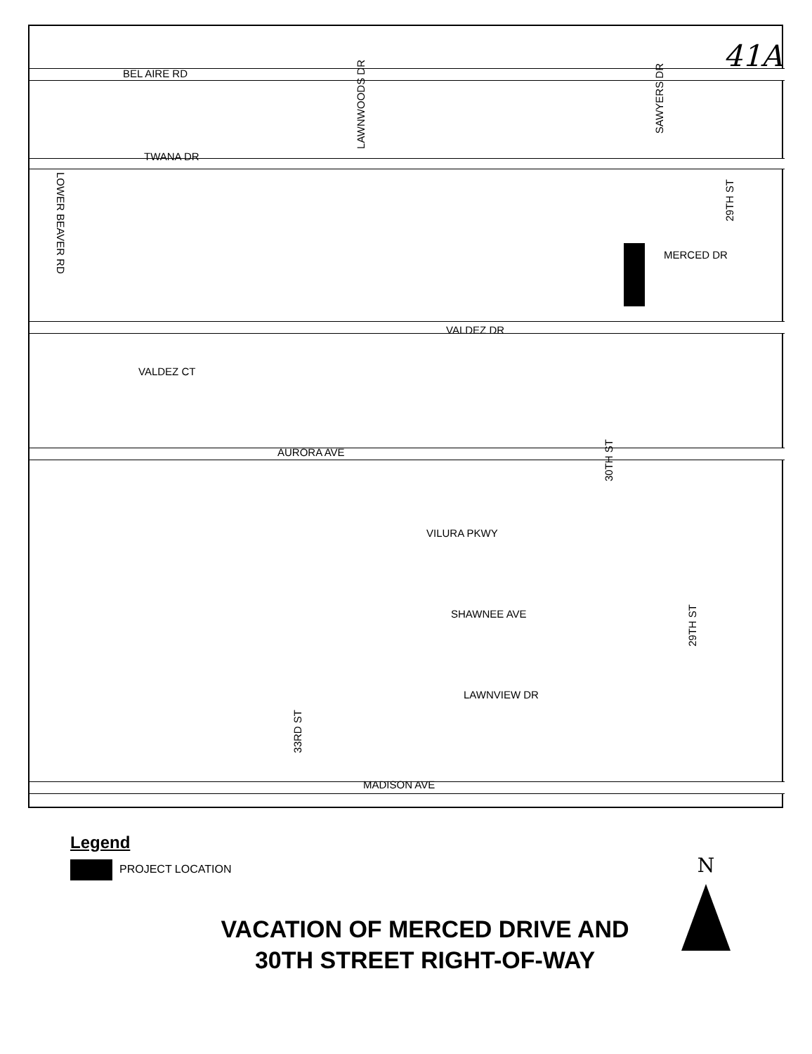41A
BEL AIRE RD
TWANA DR
LAWNWOODS DR
SAWYERS DR
29TH ST
LOWER BEAVER RD
MERCED DR
VALDEZ DR
VALDEZ CT
AURORA AVE
30TH ST
VILURA PKWY
SHAWNEE AVE
29TH ST
LAWNVIEW DR
33RD ST
MADISON AVE
Legend
PROJECT LOCATION
N
VACATION OF MERCED DRIVE AND
30TH STREET RIGHT-OF-WAY